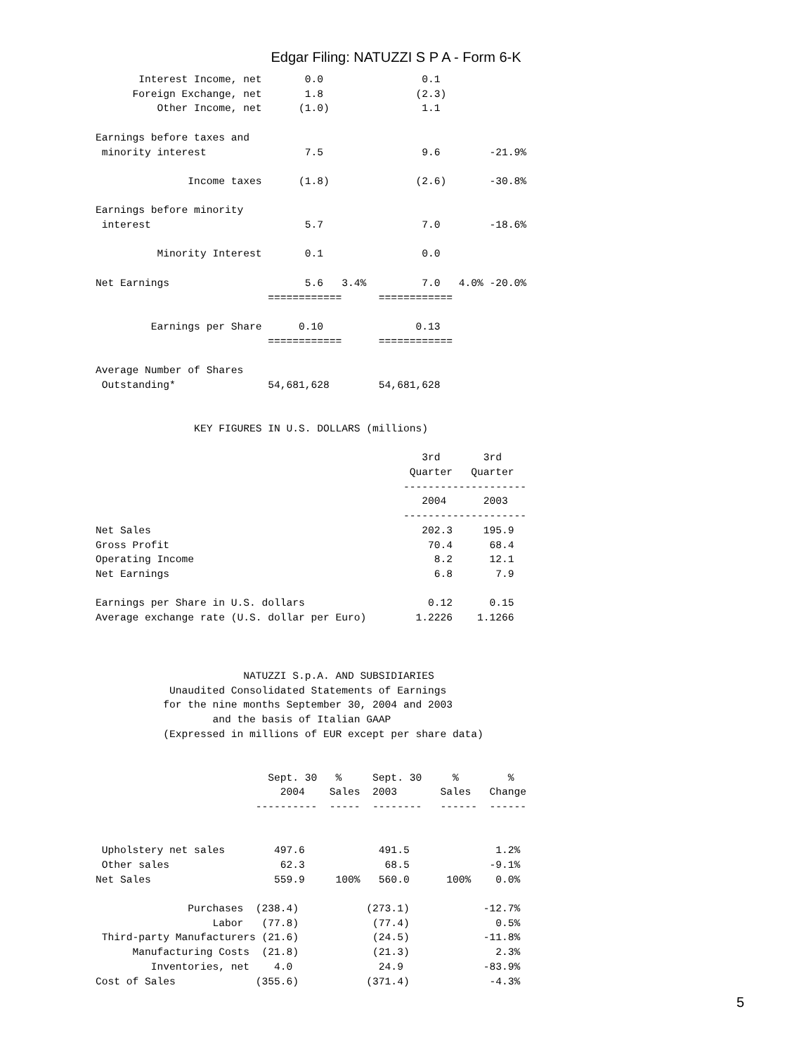Edgar Filing: NATUZZI S P A - Form 6-K
       Interest Income, net       0.0                0.1
      Foreign Exchange, net       1.8               (2.3)
          Other Income, net      (1.0)               1.1

Earnings before taxes and
 minority interest                7.5                9.6        -21.9%

               Income taxes      (1.8)              (2.6)       -30.8%

Earnings before minority
 interest                         5.7                7.0        -18.6%

          Minority Interest       0.1                0.0

Net Earnings                      5.6   3.4%         7.0   4.0% -20.0%
                            ============      ============

         Earnings per Share      0.10               0.13
                            ============      ============

Average Number of Shares
 Outstanding*               54,681,628        54,681,628


                KEY FIGURES IN U.S. DOLLARS (millions)

                                                     3rd       3rd
                                                   Quarter   Quarter
                                                  --------------------
                                                     2004      2003
                                                  --------------------
Net Sales                                            202.3     195.9
Gross Profit                                          70.4      68.4
Operating Income                                       8.2      12.1
Net Earnings                                           6.8       7.9

Earnings per Share in U.S. dollars                    0.12      0.15
Average exchange rate (U.S. dollar per Euro)        1.2226    1.1266



                        NATUZZI S.p.A. AND SUBSIDIARIES
            Unaudited Consolidated Statements of Earnings
           for the nine months September 30, 2004 and 2003
                   and the basis of Italian GAAP
           (Expressed in millions of EUR except per share data)


                            Sept. 30   %     Sept. 30     %        %
                              2004    Sales  2003       Sales   Change
                          ----------  -----  --------   ------  ------


 Upholstery net sales        497.6            491.5              1.2%
 Other sales                  62.3             68.5             -9.1%
Net Sales                    559.9     100%   560.0      100%    0.0%

               Purchases  (238.4)           (273.1)            -12.7%
                   Labor   (77.8)            (77.4)              0.5%
 Third-party Manufacturers (21.6)            (24.5)            -11.8%
      Manufacturing Costs  (21.8)            (21.3)              2.3%
         Inventories, net    4.0              24.9             -83.9%
Cost of Sales             (355.6)           (371.4)             -4.3%
5